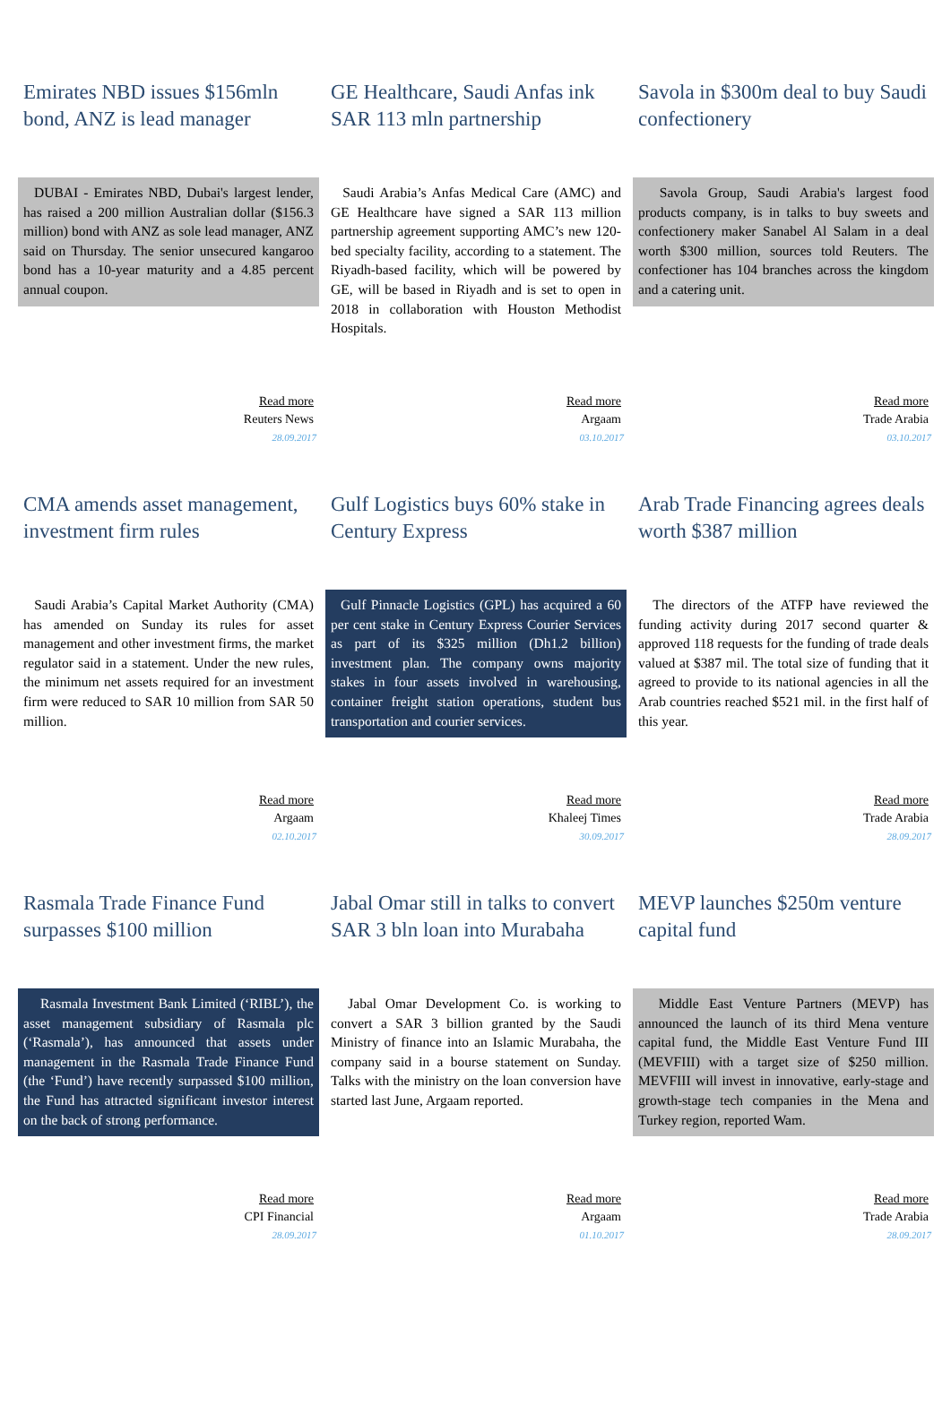Emirates NBD issues $156mln bond, ANZ is lead manager
DUBAI - Emirates NBD, Dubai's largest lender, has raised a 200 million Australian dollar ($156.3 million) bond with ANZ as sole lead manager, ANZ said on Thursday. The senior unsecured kangaroo bond has a 10-year maturity and a 4.85 percent annual coupon.
Read more
Reuters News
28.09.2017
GE Healthcare, Saudi Anfas ink SAR 113 mln partnership
Saudi Arabia’s Anfas Medical Care (AMC) and GE Healthcare have signed a SAR 113 million partnership agreement supporting AMC’s new 120-bed specialty facility, according to a statement. The Riyadh-based facility, which will be powered by GE, will be based in Riyadh and is set to open in 2018 in collaboration with Houston Methodist Hospitals.
Read more
Argaam
03.10.2017
Savola in $300m deal to buy Saudi confectionery
Savola Group, Saudi Arabia's largest food products company, is in talks to buy sweets and confectionery maker Sanabel Al Salam in a deal worth $300 million, sources told Reuters. The confectioner has 104 branches across the kingdom and a catering unit.
Read more
Trade Arabia
03.10.2017
CMA amends asset management, investment firm rules
Saudi Arabia’s Capital Market Authority (CMA) has amended on Sunday its rules for asset management and other investment firms, the market regulator said in a statement. Under the new rules, the minimum net assets required for an investment firm were reduced to SAR 10 million from SAR 50 million.
Read more
Argaam
02.10.2017
Gulf Logistics buys 60% stake in Century Express
Gulf Pinnacle Logistics (GPL) has acquired a 60 per cent stake in Century Express Courier Services as part of its $325 million (Dh1.2 billion) investment plan. The company owns majority stakes in four assets involved in warehousing, container freight station operations, student bus transportation and courier services.
Read more
Khaleej Times
30.09.2017
Arab Trade Financing agrees deals worth $387 million
The directors of the ATFP have reviewed the funding activity during 2017 second quarter & approved 118 requests for the funding of trade deals valued at $387 mil. The total size of funding that it agreed to provide to its national agencies in all the Arab countries reached $521 mil. in the first half of this year.
Read more
Trade Arabia
28.09.2017
Rasmala Trade Finance Fund surpasses $100 million
Rasmala Investment Bank Limited (‘RIBL’), the asset management subsidiary of Rasmala plc (‘Rasmala’), has announced that assets under management in the Rasmala Trade Finance Fund (the ‘Fund’) have recently surpassed $100 million, the Fund has attracted significant investor interest on the back of strong performance.
Read more
CPI Financial
28.09.2017
Jabal Omar still in talks to convert SAR 3 bln loan into Murabaha
Jabal Omar Development Co. is working to convert a SAR 3 billion granted by the Saudi Ministry of finance into an Islamic Murabaha, the company said in a bourse statement on Sunday. Talks with the ministry on the loan conversion have started last June, Argaam reported.
Read more
Argaam
01.10.2017
MEVP launches $250m venture capital fund
Middle East Venture Partners (MEVP) has announced the launch of its third Mena venture capital fund, the Middle East Venture Fund III (MEVFIII) with a target size of $250 million. MEVFIII will invest in innovative, early-stage and growth-stage tech companies in the Mena and Turkey region, reported Wam.
Read more
Trade Arabia
28.09.2017